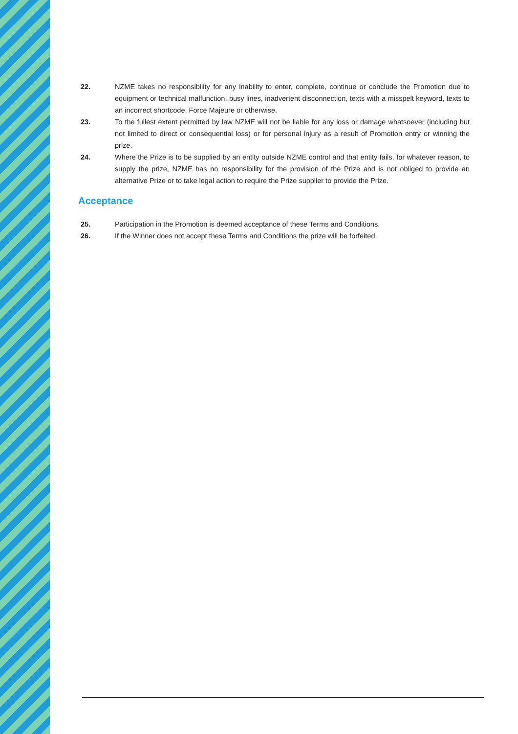22. NZME takes no responsibility for any inability to enter, complete, continue or conclude the Promotion due to equipment or technical malfunction, busy lines, inadvertent disconnection, texts with a misspelt keyword, texts to an incorrect shortcode, Force Majeure or otherwise.
23. To the fullest extent permitted by law NZME will not be liable for any loss or damage whatsoever (including but not limited to direct or consequential loss) or for personal injury as a result of Promotion entry or winning the prize.
24. Where the Prize is to be supplied by an entity outside NZME control and that entity fails, for whatever reason, to supply the prize, NZME has no responsibility for the provision of the Prize and is not obliged to provide an alternative Prize or to take legal action to require the Prize supplier to provide the Prize.
Acceptance
25. Participation in the Promotion is deemed acceptance of these Terms and Conditions.
26. If the Winner does not accept these Terms and Conditions the prize will be forfeited.